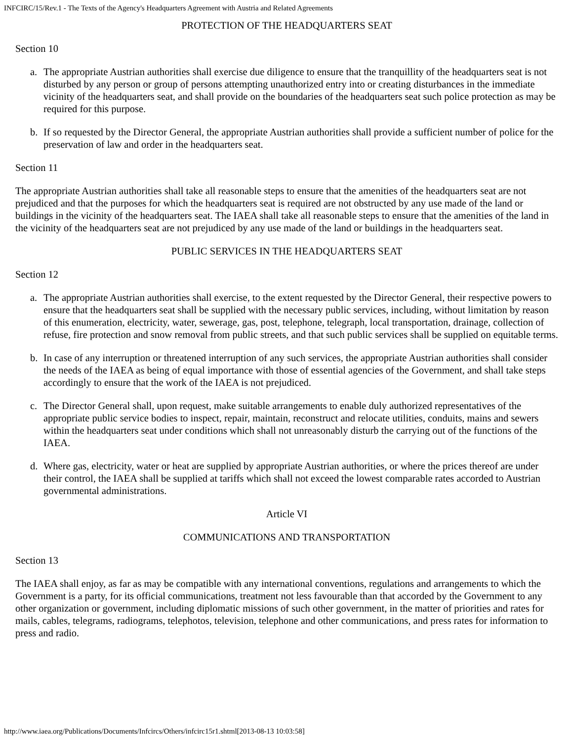INFCIRC/15/Rev.1 - The Texts of the Agency's Headquarters Agreement with Austria and Related Agreements
PROTECTION OF THE HEADQUARTERS SEAT
Section 10
a. The appropriate Austrian authorities shall exercise due diligence to ensure that the tranquillity of the headquarters seat is not disturbed by any person or group of persons attempting unauthorized entry into or creating disturbances in the immediate vicinity of the headquarters seat, and shall provide on the boundaries of the headquarters seat such police protection as may be required for this purpose.
b. If so requested by the Director General, the appropriate Austrian authorities shall provide a sufficient number of police for the preservation of law and order in the headquarters seat.
Section 11
The appropriate Austrian authorities shall take all reasonable steps to ensure that the amenities of the headquarters seat are not prejudiced and that the purposes for which the headquarters seat is required are not obstructed by any use made of the land or buildings in the vicinity of the headquarters seat. The IAEA shall take all reasonable steps to ensure that the amenities of the land in the vicinity of the headquarters seat are not prejudiced by any use made of the land or buildings in the headquarters seat.
PUBLIC SERVICES IN THE HEADQUARTERS SEAT
Section 12
a. The appropriate Austrian authorities shall exercise, to the extent requested by the Director General, their respective powers to ensure that the headquarters seat shall be supplied with the necessary public services, including, without limitation by reason of this enumeration, electricity, water, sewerage, gas, post, telephone, telegraph, local transportation, drainage, collection of refuse, fire protection and snow removal from public streets, and that such public services shall be supplied on equitable terms.
b. In case of any interruption or threatened interruption of any such services, the appropriate Austrian authorities shall consider the needs of the IAEA as being of equal importance with those of essential agencies of the Government, and shall take steps accordingly to ensure that the work of the IAEA is not prejudiced.
c. The Director General shall, upon request, make suitable arrangements to enable duly authorized representatives of the appropriate public service bodies to inspect, repair, maintain, reconstruct and relocate utilities, conduits, mains and sewers within the headquarters seat under conditions which shall not unreasonably disturb the carrying out of the functions of the IAEA.
d. Where gas, electricity, water or heat are supplied by appropriate Austrian authorities, or where the prices thereof are under their control, the IAEA shall be supplied at tariffs which shall not exceed the lowest comparable rates accorded to Austrian governmental administrations.
Article VI
COMMUNICATIONS AND TRANSPORTATION
Section 13
The IAEA shall enjoy, as far as may be compatible with any international conventions, regulations and arrangements to which the Government is a party, for its official communications, treatment not less favourable than that accorded by the Government to any other organization or government, including diplomatic missions of such other government, in the matter of priorities and rates for mails, cables, telegrams, radiograms, telephotos, television, telephone and other communications, and press rates for information to press and radio.
http://www.iaea.org/Publications/Documents/Infcircs/Others/infcirc15r1.shtml[2013-08-13 10:03:58]